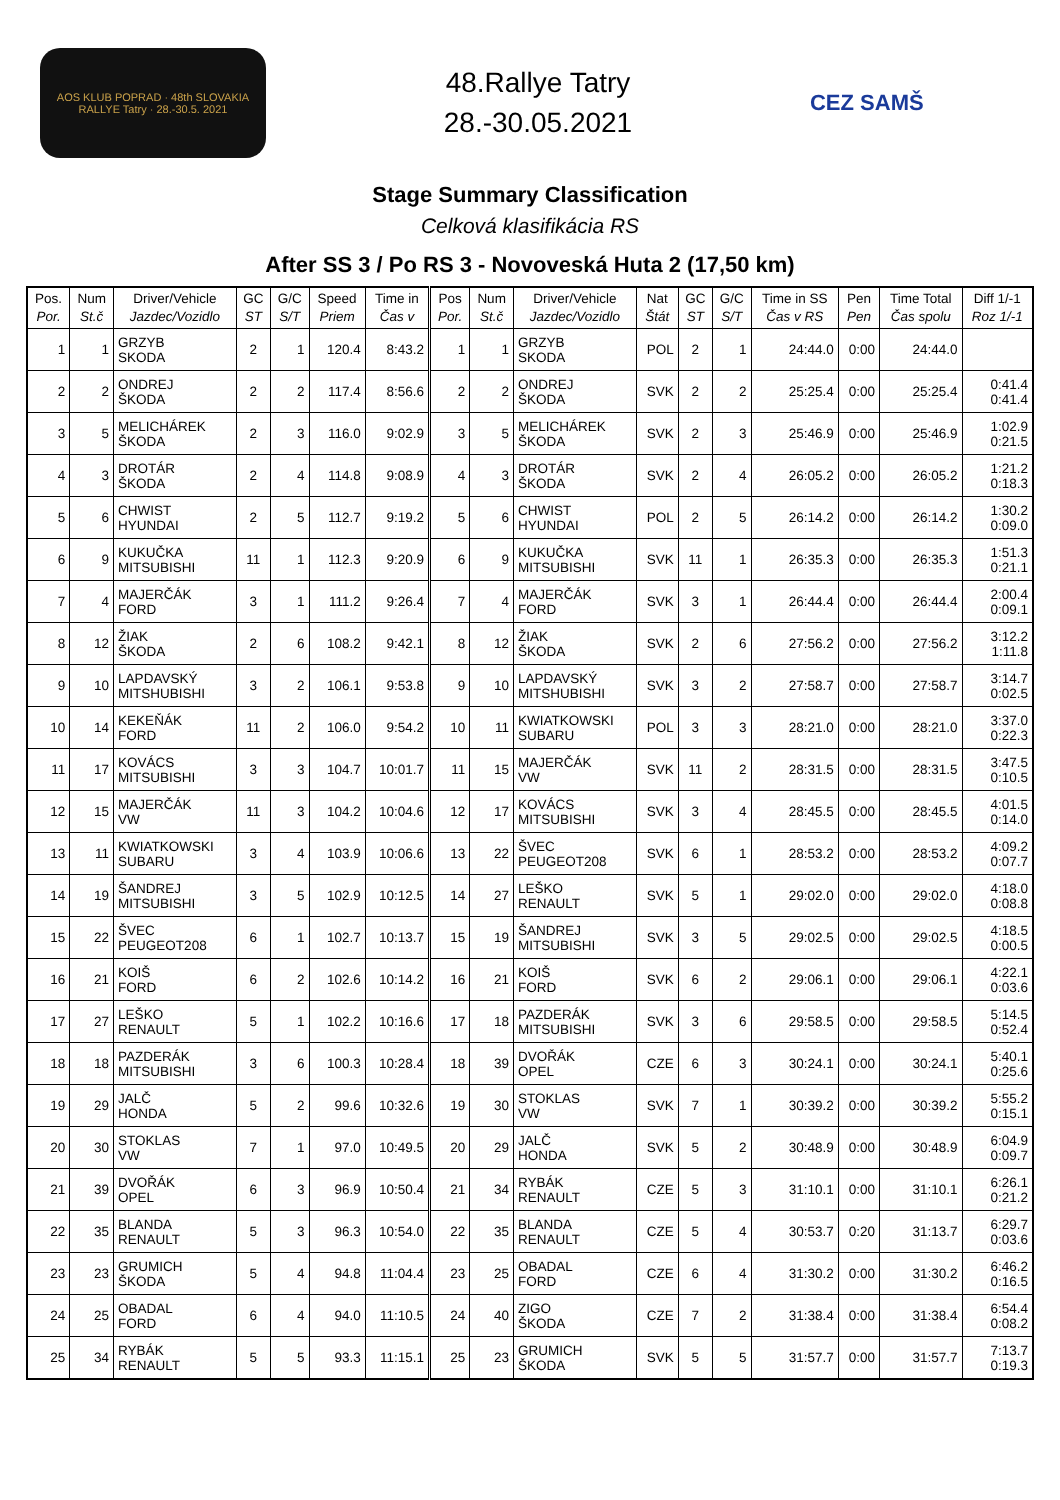AOS KLUB POPRAD · 48th SLOVAKIA RALLYE Tatry · 28.-30.5. 2021
48.Rallye Tatry
28.-30.05.2021
CEZ SAMŠ
Stage Summary Classification
Celková klasifikácia RS
After SS 3 / Po RS 3 - Novoveská Huta 2 (17,50 km)
| Pos. Por. | Num St.č | Driver/Vehicle Jazdec/Vozidlo | GC ST | G/C S/T | Speed Priem | Time in Čas v | Pos Por. | Num St.č | Driver/Vehicle Jazdec/Vozidlo | Nat Štát | GC ST | G/C S/T | Time in SS Čas v RS | Pen Pen | Time Total Čas spolu | Diff 1/-1 Roz 1/-1 |
| --- | --- | --- | --- | --- | --- | --- | --- | --- | --- | --- | --- | --- | --- | --- | --- | --- |
| 1 | 1 | GRZYB SKODA | 2 | 1 | 120.4 | 8:43.2 | 1 | 1 | GRZYB SKODA | POL | 2 | 1 | 24:44.0 | 0:00 | 24:44.0 | |
| 2 | 2 | ONDREJ ŠKODA | 2 | 2 | 117.4 | 8:56.6 | 2 | 2 | ONDREJ ŠKODA | SVK | 2 | 2 | 25:25.4 | 0:00 | 25:25.4 | 0:41.4 0:41.4 |
| 3 | 5 | MELICHÁREK ŠKODA | 2 | 3 | 116.0 | 9:02.9 | 3 | 5 | MELICHÁREK ŠKODA | SVK | 2 | 3 | 25:46.9 | 0:00 | 25:46.9 | 1:02.9 0:21.5 |
| 4 | 3 | DROTÁR ŠKODA | 2 | 4 | 114.8 | 9:08.9 | 4 | 3 | DROTÁR ŠKODA | SVK | 2 | 4 | 26:05.2 | 0:00 | 26:05.2 | 1:21.2 0:18.3 |
| 5 | 6 | CHWIST HYUNDAI | 2 | 5 | 112.7 | 9:19.2 | 5 | 6 | CHWIST HYUNDAI | POL | 2 | 5 | 26:14.2 | 0:00 | 26:14.2 | 1:30.2 0:09.0 |
| 6 | 9 | KUKUČKA MITSUBISHI | 11 | 1 | 112.3 | 9:20.9 | 6 | 9 | KUKUČKA MITSUBISHI | SVK | 11 | 1 | 26:35.3 | 0:00 | 26:35.3 | 1:51.3 0:21.1 |
| 7 | 4 | MAJERČÁK FORD | 3 | 1 | 111.2 | 9:26.4 | 7 | 4 | MAJERČÁK FORD | SVK | 3 | 1 | 26:44.4 | 0:00 | 26:44.4 | 2:00.4 0:09.1 |
| 8 | 12 | ŽIAK ŠKODA | 2 | 6 | 108.2 | 9:42.1 | 8 | 12 | ŽIAK ŠKODA | SVK | 2 | 6 | 27:56.2 | 0:00 | 27:56.2 | 3:12.2 1:11.8 |
| 9 | 10 | LAPDAVSKÝ MITSHUBISHI | 3 | 2 | 106.1 | 9:53.8 | 9 | 10 | LAPDAVSKÝ MITSHUBISHI | SVK | 3 | 2 | 27:58.7 | 0:00 | 27:58.7 | 3:14.7 0:02.5 |
| 10 | 14 | KEKEŇÁK FORD | 11 | 2 | 106.0 | 9:54.2 | 10 | 11 | KWIATKOWSKI SUBARU | POL | 3 | 3 | 28:21.0 | 0:00 | 28:21.0 | 3:37.0 0:22.3 |
| 11 | 17 | KOVÁCS MITSUBISHI | 3 | 3 | 104.7 | 10:01.7 | 11 | 15 | MAJERČÁK VW | SVK | 11 | 2 | 28:31.5 | 0:00 | 28:31.5 | 3:47.5 0:10.5 |
| 12 | 15 | MAJERČÁK VW | 11 | 3 | 104.2 | 10:04.6 | 12 | 17 | KOVÁCS MITSUBISHI | SVK | 3 | 4 | 28:45.5 | 0:00 | 28:45.5 | 4:01.5 0:14.0 |
| 13 | 11 | KWIATKOWSKI SUBARU | 3 | 4 | 103.9 | 10:06.6 | 13 | 22 | ŠVEC PEUGEOT208 | SVK | 6 | 1 | 28:53.2 | 0:00 | 28:53.2 | 4:09.2 0:07.7 |
| 14 | 19 | ŠANDREJ MITSUBISHI | 3 | 5 | 102.9 | 10:12.5 | 14 | 27 | LEŠKO RENAULT | SVK | 5 | 1 | 29:02.0 | 0:00 | 29:02.0 | 4:18.0 0:08.8 |
| 15 | 22 | ŠVEC PEUGEOT208 | 6 | 1 | 102.7 | 10:13.7 | 15 | 19 | ŠANDREJ MITSUBISHI | SVK | 3 | 5 | 29:02.5 | 0:00 | 29:02.5 | 4:18.5 0:00.5 |
| 16 | 21 | KOIŠ FORD | 6 | 2 | 102.6 | 10:14.2 | 16 | 21 | KOIŠ FORD | SVK | 6 | 2 | 29:06.1 | 0:00 | 29:06.1 | 4:22.1 0:03.6 |
| 17 | 27 | LEŠKO RENAULT | 5 | 1 | 102.2 | 10:16.6 | 17 | 18 | PAZDERÁK MITSUBISHI | SVK | 3 | 6 | 29:58.5 | 0:00 | 29:58.5 | 5:14.5 0:52.4 |
| 18 | 18 | PAZDERÁK MITSUBISHI | 3 | 6 | 100.3 | 10:28.4 | 18 | 39 | DVOŘÁK OPEL | CZE | 6 | 3 | 30:24.1 | 0:00 | 30:24.1 | 5:40.1 0:25.6 |
| 19 | 29 | JALČ HONDA | 5 | 2 | 99.6 | 10:32.6 | 19 | 30 | STOKLAS VW | SVK | 7 | 1 | 30:39.2 | 0:00 | 30:39.2 | 5:55.2 0:15.1 |
| 20 | 30 | STOKLAS VW | 7 | 1 | 97.0 | 10:49.5 | 20 | 29 | JALČ HONDA | SVK | 5 | 2 | 30:48.9 | 0:00 | 30:48.9 | 6:04.9 0:09.7 |
| 21 | 39 | DVOŘÁK OPEL | 6 | 3 | 96.9 | 10:50.4 | 21 | 34 | RYBÁK RENAULT | CZE | 5 | 3 | 31:10.1 | 0:00 | 31:10.1 | 6:26.1 0:21.2 |
| 22 | 35 | BLANDA RENAULT | 5 | 3 | 96.3 | 10:54.0 | 22 | 35 | BLANDA RENAULT | CZE | 5 | 4 | 30:53.7 | 0:20 | 31:13.7 | 6:29.7 0:03.6 |
| 23 | 23 | GRUMICH ŠKODA | 5 | 4 | 94.8 | 11:04.4 | 23 | 25 | OBADAL FORD | CZE | 6 | 4 | 31:30.2 | 0:00 | 31:30.2 | 6:46.2 0:16.5 |
| 24 | 25 | OBADAL FORD | 6 | 4 | 94.0 | 11:10.5 | 24 | 40 | ZIGO ŠKODA | CZE | 7 | 2 | 31:38.4 | 0:00 | 31:38.4 | 6:54.4 0:08.2 |
| 25 | 34 | RYBÁK RENAULT | 5 | 5 | 93.3 | 11:15.1 | 25 | 23 | GRUMICH ŠKODA | SVK | 5 | 5 | 31:57.7 | 0:00 | 31:57.7 | 7:13.7 0:19.3 |